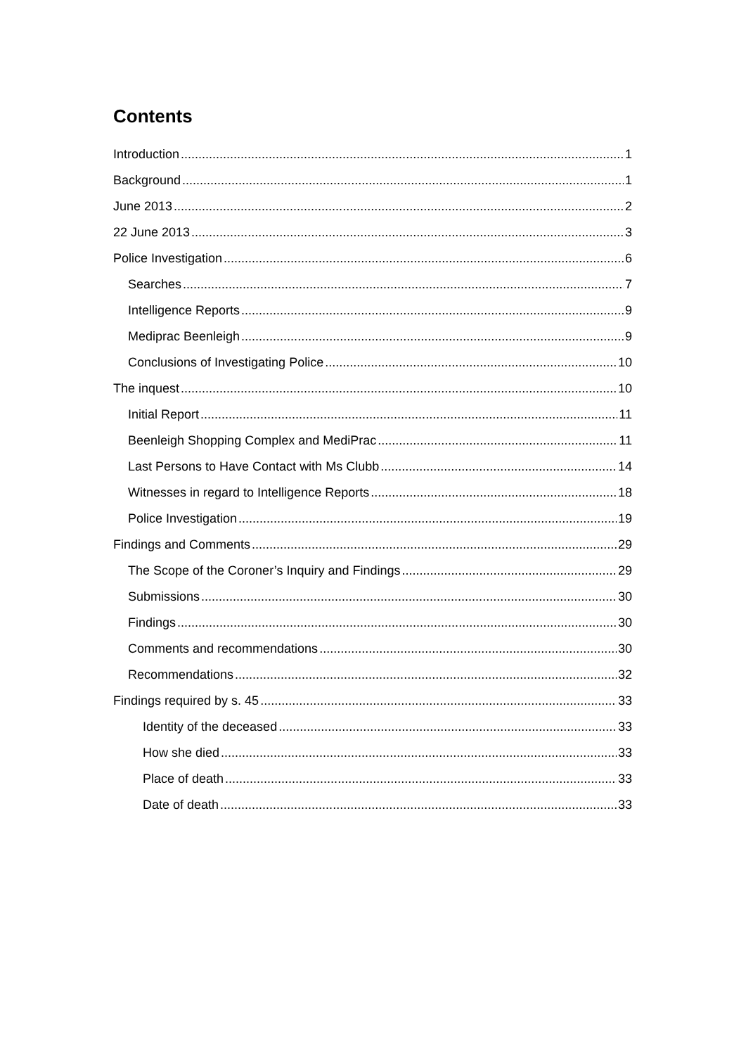Contents
Introduction 1
Background 1
June 2013 2
22 June 2013 3
Police Investigation 6
Searches 7
Intelligence Reports 9
Mediprac Beenleigh 9
Conclusions of Investigating Police 10
The inquest 10
Initial Report 11
Beenleigh Shopping Complex and MediPrac 11
Last Persons to Have Contact with Ms Clubb 14
Witnesses in regard to Intelligence Reports 18
Police Investigation 19
Findings and Comments 29
The Scope of the Coroner’s Inquiry and Findings 29
Submissions 30
Findings 30
Comments and recommendations 30
Recommendations 32
Findings required by s. 45 33
Identity of the deceased 33
How she died 33
Place of death 33
Date of death 33